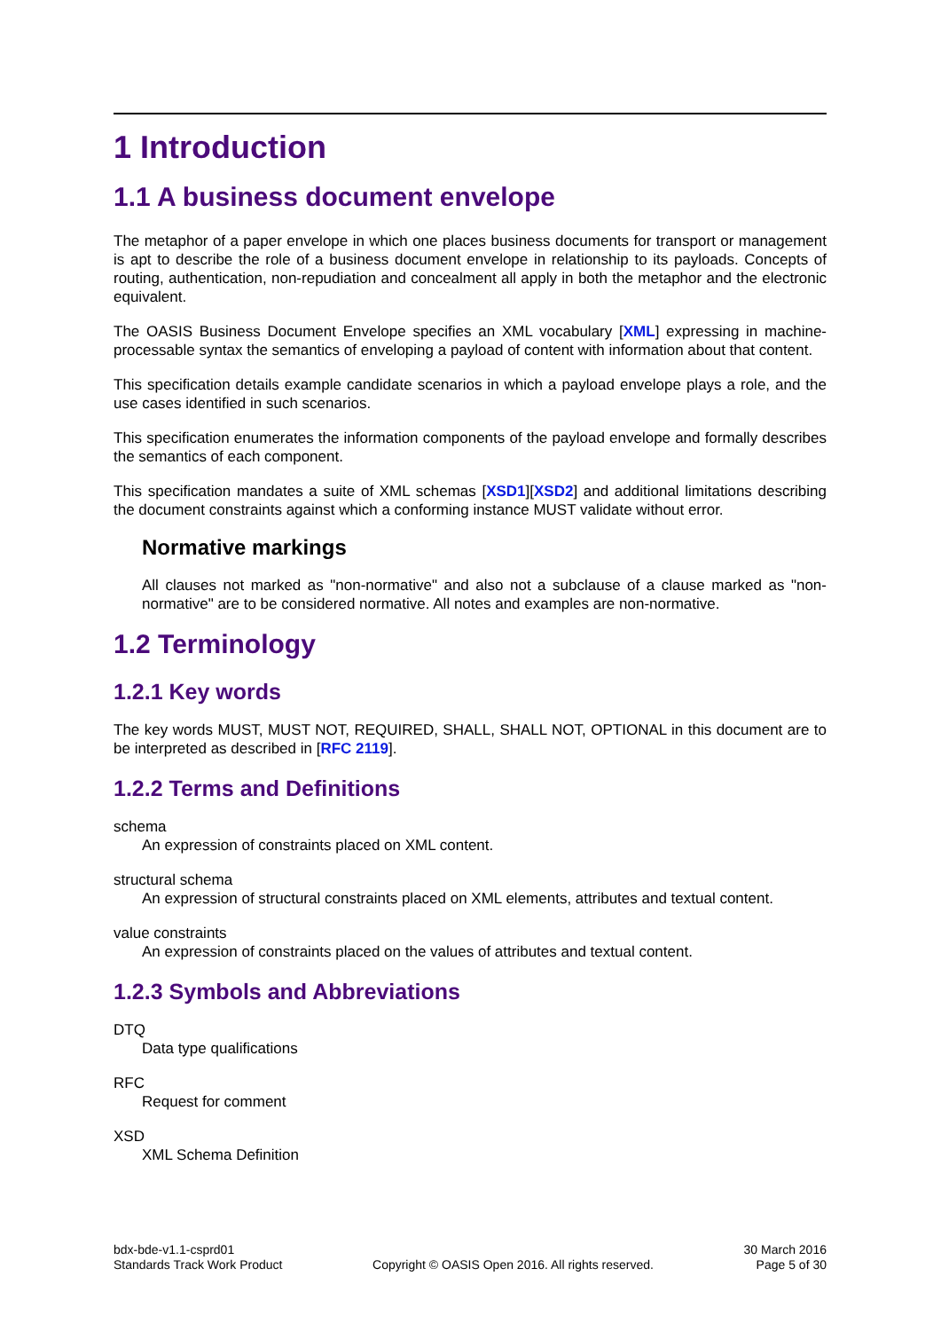1 Introduction
1.1 A business document envelope
The metaphor of a paper envelope in which one places business documents for transport or management is apt to describe the role of a business document envelope in relationship to its payloads. Concepts of routing, authentication, non-repudiation and concealment all apply in both the metaphor and the electronic equivalent.
The OASIS Business Document Envelope specifies an XML vocabulary [XML] expressing in machine-processable syntax the semantics of enveloping a payload of content with information about that content.
This specification details example candidate scenarios in which a payload envelope plays a role, and the use cases identified in such scenarios.
This specification enumerates the information components of the payload envelope and formally describes the semantics of each component.
This specification mandates a suite of XML schemas [XSD1][XSD2] and additional limitations describing the document constraints against which a conforming instance MUST validate without error.
Normative markings
All clauses not marked as "non-normative" and also not a subclause of a clause marked as "non-normative" are to be considered normative. All notes and examples are non-normative.
1.2 Terminology
1.2.1 Key words
The key words MUST, MUST NOT, REQUIRED, SHALL, SHALL NOT, OPTIONAL in this document are to be interpreted as described in [RFC 2119].
1.2.2 Terms and Definitions
schema
An expression of constraints placed on XML content.
structural schema
An expression of structural constraints placed on XML elements, attributes and textual content.
value constraints
An expression of constraints placed on the values of attributes and textual content.
1.2.3 Symbols and Abbreviations
DTQ
Data type qualifications
RFC
Request for comment
XSD
XML Schema Definition
bdx-bde-v1.1-csprd01
Standards Track Work Product
Copyright © OASIS Open 2016. All rights reserved.
30 March 2016
Page 5 of 30